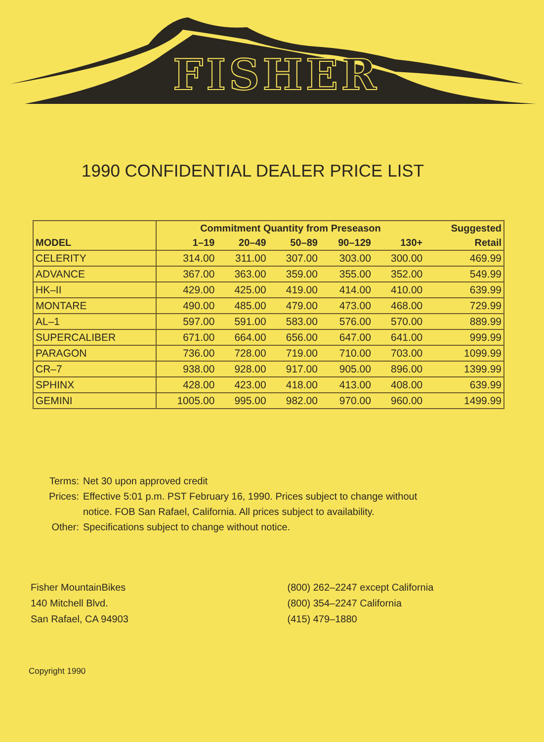FISHER
1990 CONFIDENTIAL DEALER PRICE LIST
| | Commitment Quantity from Preseason | | | | | Suggested |
| --- | --- | --- | --- | --- | --- | --- |
| MODEL | 1–19 | 20–49 | 50–89 | 90–129 | 130+ | Retail |
| CELERITY | 314.00 | 311.00 | 307.00 | 303.00 | 300.00 | 469.99 |
| ADVANCE | 367.00 | 363.00 | 359.00 | 355.00 | 352.00 | 549.99 |
| HK–II | 429.00 | 425.00 | 419.00 | 414.00 | 410.00 | 639.99 |
| MONTARE | 490.00 | 485.00 | 479.00 | 473.00 | 468.00 | 729.99 |
| AL–1 | 597.00 | 591.00 | 583.00 | 576.00 | 570.00 | 889.99 |
| SUPERCALIBER | 671.00 | 664.00 | 656.00 | 647.00 | 641.00 | 999.99 |
| PARAGON | 736.00 | 728.00 | 719.00 | 710.00 | 703.00 | 1099.99 |
| CR–7 | 938.00 | 928.00 | 917.00 | 905.00 | 896.00 | 1399.99 |
| SPHINX | 428.00 | 423.00 | 418.00 | 413.00 | 408.00 | 639.99 |
| GEMINI | 1005.00 | 995.00 | 982.00 | 970.00 | 960.00 | 1499.99 |
Terms: Net 30 upon approved credit
Prices: Effective 5:01 p.m. PST February 16, 1990. Prices subject to change without
notice. FOB San Rafael, California. All prices subject to availability.
Other: Specifications subject to change without notice.
Fisher MountainBikes
140 Mitchell Blvd.
San Rafael, CA 94903
(800) 262–2247 except California
(800) 354–2247 California
(415) 479–1880
Copyright 1990